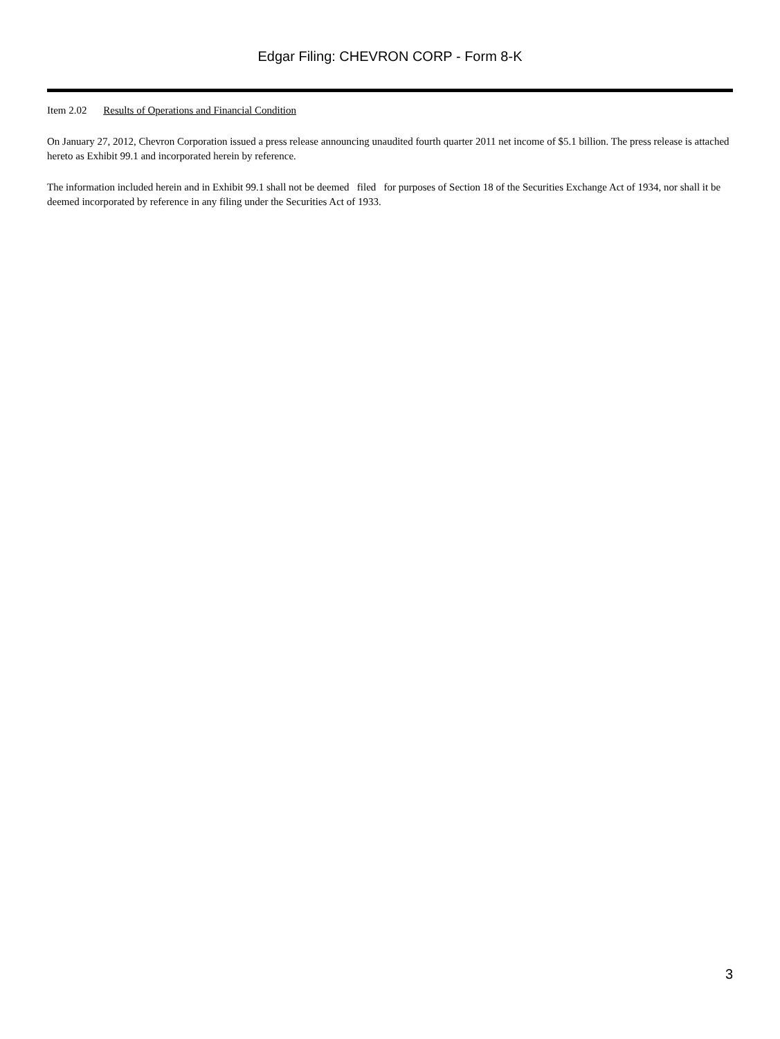Edgar Filing: CHEVRON CORP - Form 8-K
Item 2.02 Results of Operations and Financial Condition
On January 27, 2012, Chevron Corporation issued a press release announcing unaudited fourth quarter 2011 net income of $5.1 billion. The press release is attached hereto as Exhibit 99.1 and incorporated herein by reference.
The information included herein and in Exhibit 99.1 shall not be deemed filed for purposes of Section 18 of the Securities Exchange Act of 1934, nor shall it be deemed incorporated by reference in any filing under the Securities Act of 1933.
3